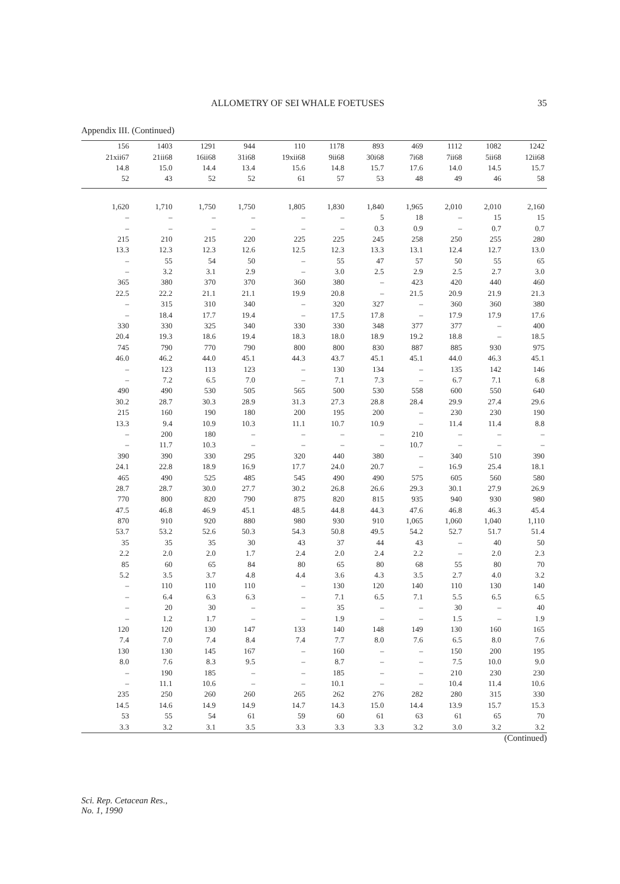ALLOMETRY OF SEI WHALE FOETUSES 35
Appendix III. (Continued)
| 156 | 1403 | 1291 | 944 | 110 | 1178 | 893 | 469 | 1112 | 1082 | 1242 |
| --- | --- | --- | --- | --- | --- | --- | --- | --- | --- | --- |
| 21xii67 | 21ii68 | 16ii68 | 31i68 | 19xii68 | 9ii68 | 30i68 | 7i68 | 7ii68 | 5ii68 | 12ii68 |
| 14.8 | 15.0 | 14.4 | 13.4 | 15.6 | 14.8 | 15.7 | 17.6 | 14.0 | 14.5 | 15.7 |
| 52 | 43 | 52 | 52 | 61 | 57 | 53 | 48 | 49 | 46 | 58 |
| 1,620 | 1,710 | 1,750 | 1,750 | 1,805 | 1,830 | 1,840 | 1,965 | 2,010 | 2,010 | 2,160 |
| – | – | – | – | – | – | 5 | 18 | – | 15 | 15 |
| – | – | – | – | – | – | 0.3 | 0.9 | – | 0.7 | 0.7 |
| 215 | 210 | 215 | 220 | 225 | 225 | 245 | 258 | 250 | 255 | 280 |
| 13.3 | 12.3 | 12.3 | 12.6 | 12.5 | 12.3 | 13.3 | 13.1 | 12.4 | 12.7 | 13.0 |
| – | 55 | 54 | 50 | – | 55 | 47 | 57 | 50 | 55 | 65 |
| – | 3.2 | 3.1 | 2.9 | – | 3.0 | 2.5 | 2.9 | 2.5 | 2.7 | 3.0 |
| 365 | 380 | 370 | 370 | 360 | 380 | – | 423 | 420 | 440 | 460 |
| 22.5 | 22.2 | 21.1 | 21.1 | 19.9 | 20.8 | – | 21.5 | 20.9 | 21.9 | 21.3 |
| – | 315 | 310 | 340 | – | 320 | 327 | – | 360 | 360 | 380 |
| – | 18.4 | 17.7 | 19.4 | – | 17.5 | 17.8 | – | 17.9 | 17.9 | 17.6 |
| 330 | 330 | 325 | 340 | 330 | 330 | 348 | 377 | 377 | – | 400 |
| 20.4 | 19.3 | 18.6 | 19.4 | 18.3 | 18.0 | 18.9 | 19.2 | 18.8 | – | 18.5 |
| 745 | 790 | 770 | 790 | 800 | 800 | 830 | 887 | 885 | 930 | 975 |
| 46.0 | 46.2 | 44.0 | 45.1 | 44.3 | 43.7 | 45.1 | 45.1 | 44.0 | 46.3 | 45.1 |
| – | 123 | 113 | 123 | – | 130 | 134 | – | 135 | 142 | 146 |
| – | 7.2 | 6.5 | 7.0 | – | 7.1 | 7.3 | – | 6.7 | 7.1 | 6.8 |
| 490 | 490 | 530 | 505 | 565 | 500 | 530 | 558 | 600 | 550 | 640 |
| 30.2 | 28.7 | 30.3 | 28.9 | 31.3 | 27.3 | 28.8 | 28.4 | 29.9 | 27.4 | 29.6 |
| 215 | 160 | 190 | 180 | 200 | 195 | 200 | – | 230 | 230 | 190 |
| 13.3 | 9.4 | 10.9 | 10.3 | 11.1 | 10.7 | 10.9 | – | 11.4 | 11.4 | 8.8 |
| – | 200 | 180 | – | – | – | – | 210 | – | – | – |
| – | 11.7 | 10.3 | – | – | – | – | 10.7 | – | – | – |
| 390 | 390 | 330 | 295 | 320 | 440 | 380 | – | 340 | 510 | 390 |
| 24.1 | 22.8 | 18.9 | 16.9 | 17.7 | 24.0 | 20.7 | – | 16.9 | 25.4 | 18.1 |
| 465 | 490 | 525 | 485 | 545 | 490 | 490 | 575 | 605 | 560 | 580 |
| 28.7 | 28.7 | 30.0 | 27.7 | 30.2 | 26.8 | 26.6 | 29.3 | 30.1 | 27.9 | 26.9 |
| 770 | 800 | 820 | 790 | 875 | 820 | 815 | 935 | 940 | 930 | 980 |
| 47.5 | 46.8 | 46.9 | 45.1 | 48.5 | 44.8 | 44.3 | 47.6 | 46.8 | 46.3 | 45.4 |
| 870 | 910 | 920 | 880 | 980 | 930 | 910 | 1,065 | 1,060 | 1,040 | 1,110 |
| 53.7 | 53.2 | 52.6 | 50.3 | 54.3 | 50.8 | 49.5 | 54.2 | 52.7 | 51.7 | 51.4 |
| 35 | 35 | 35 | 30 | 43 | 37 | 44 | 43 | – | 40 | 50 |
| 2.2 | 2.0 | 2.0 | 1.7 | 2.4 | 2.0 | 2.4 | 2.2 | – | 2.0 | 2.3 |
| 85 | 60 | 65 | 84 | 80 | 65 | 80 | 68 | 55 | 80 | 70 |
| 5.2 | 3.5 | 3.7 | 4.8 | 4.4 | 3.6 | 4.3 | 3.5 | 2.7 | 4.0 | 3.2 |
| – | 110 | 110 | 110 | – | 130 | 120 | 140 | 110 | 130 | 140 |
| – | 6.4 | 6.3 | 6.3 | – | 7.1 | 6.5 | 7.1 | 5.5 | 6.5 | 6.5 |
| – | 20 | 30 | – | – | 35 | – | – | 30 | – | 40 |
| – | 1.2 | 1.7 | – | – | 1.9 | – | – | 1.5 | – | 1.9 |
| 120 | 120 | 130 | 147 | 133 | 140 | 148 | 149 | 130 | 160 | 165 |
| 7.4 | 7.0 | 7.4 | 8.4 | 7.4 | 7.7 | 8.0 | 7.6 | 6.5 | 8.0 | 7.6 |
| 130 | 130 | 145 | 167 | – | 160 | – | – | 150 | 200 | 195 |
| 8.0 | 7.6 | 8.3 | 9.5 | – | 8.7 | – | – | 7.5 | 10.0 | 9.0 |
| – | 190 | 185 | – | – | 185 | – | – | 210 | 230 | 230 |
| – | 11.1 | 10.6 | – | – | 10.1 | – | – | 10.4 | 11.4 | 10.6 |
| 235 | 250 | 260 | 260 | 265 | 262 | 276 | 282 | 280 | 315 | 330 |
| 14.5 | 14.6 | 14.9 | 14.9 | 14.7 | 14.3 | 15.0 | 14.4 | 13.9 | 15.7 | 15.3 |
| 53 | 55 | 54 | 61 | 59 | 60 | 61 | 63 | 61 | 65 | 70 |
| 3.3 | 3.2 | 3.1 | 3.5 | 3.3 | 3.3 | 3.3 | 3.2 | 3.0 | 3.2 | 3.2 |
(Continued)
Sci. Rep. Cetacean Res.,
No. 1, 1990